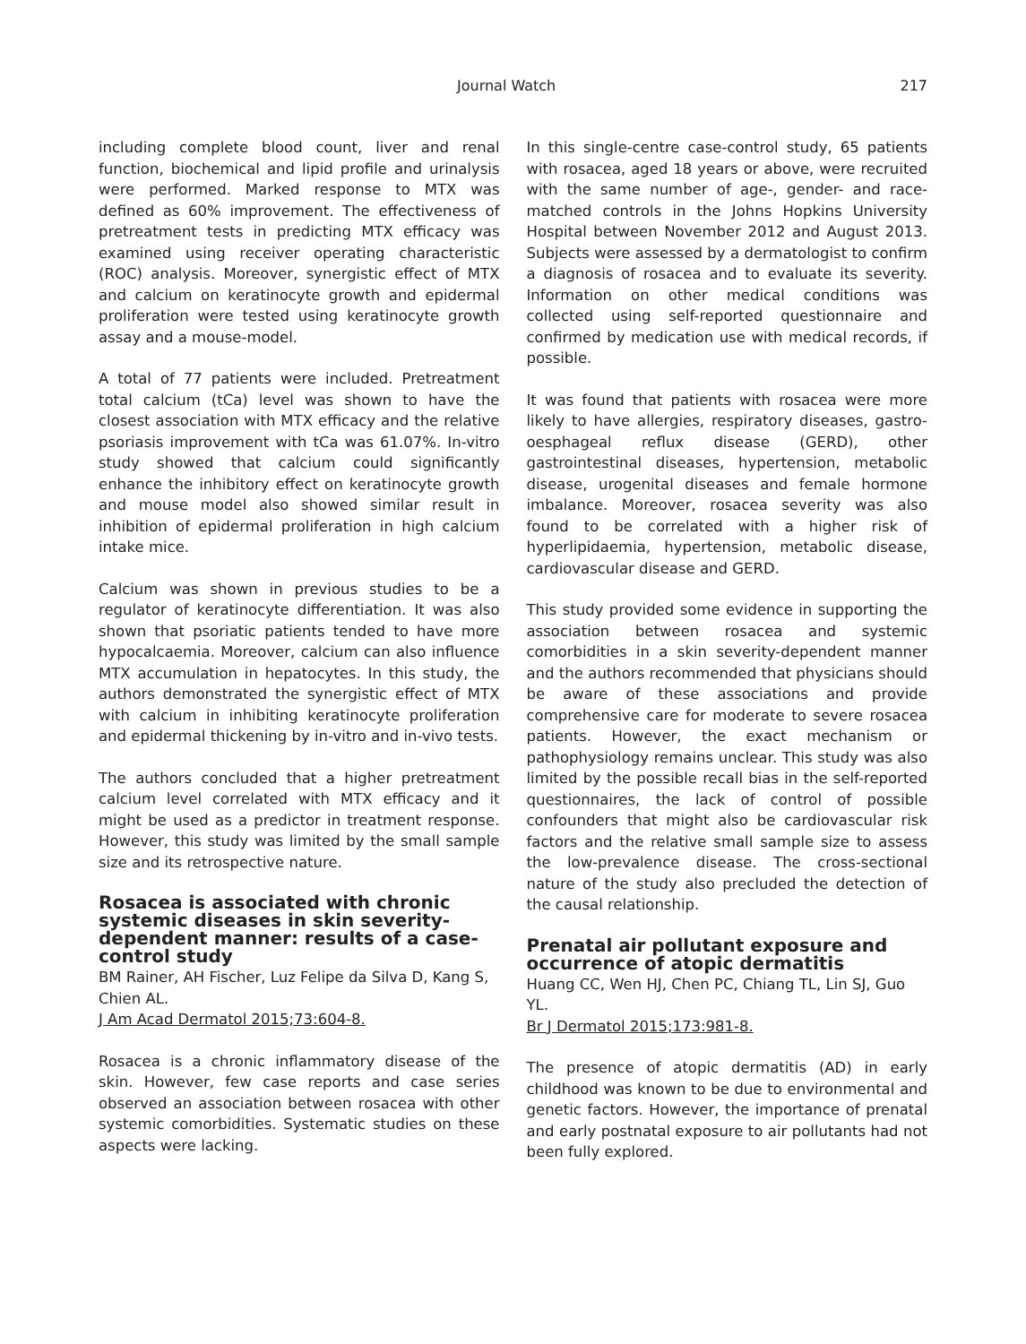Journal Watch 217
including complete blood count, liver and renal function, biochemical and lipid profile and urinalysis were performed. Marked response to MTX was defined as 60% improvement. The effectiveness of pretreatment tests in predicting MTX efficacy was examined using receiver operating characteristic (ROC) analysis. Moreover, synergistic effect of MTX and calcium on keratinocyte growth and epidermal proliferation were tested using keratinocyte growth assay and a mouse-model.
A total of 77 patients were included. Pretreatment total calcium (tCa) level was shown to have the closest association with MTX efficacy and the relative psoriasis improvement with tCa was 61.07%. In-vitro study showed that calcium could significantly enhance the inhibitory effect on keratinocyte growth and mouse model also showed similar result in inhibition of epidermal proliferation in high calcium intake mice.
Calcium was shown in previous studies to be a regulator of keratinocyte differentiation. It was also shown that psoriatic patients tended to have more hypocalcaemia. Moreover, calcium can also influence MTX accumulation in hepatocytes. In this study, the authors demonstrated the synergistic effect of MTX with calcium in inhibiting keratinocyte proliferation and epidermal thickening by in-vitro and in-vivo tests.
The authors concluded that a higher pretreatment calcium level correlated with MTX efficacy and it might be used as a predictor in treatment response. However, this study was limited by the small sample size and its retrospective nature.
Rosacea is associated with chronic systemic diseases in skin severity-dependent manner: results of a case-control study
BM Rainer, AH Fischer, Luz Felipe da Silva D, Kang S, Chien AL.
J Am Acad Dermatol 2015;73:604-8.
Rosacea is a chronic inflammatory disease of the skin. However, few case reports and case series observed an association between rosacea with other systemic comorbidities. Systematic studies on these aspects were lacking.
In this single-centre case-control study, 65 patients with rosacea, aged 18 years or above, were recruited with the same number of age-, gender- and race-matched controls in the Johns Hopkins University Hospital between November 2012 and August 2013. Subjects were assessed by a dermatologist to confirm a diagnosis of rosacea and to evaluate its severity. Information on other medical conditions was collected using self-reported questionnaire and confirmed by medication use with medical records, if possible.
It was found that patients with rosacea were more likely to have allergies, respiratory diseases, gastro-oesphageal reflux disease (GERD), other gastrointestinal diseases, hypertension, metabolic disease, urogenital diseases and female hormone imbalance. Moreover, rosacea severity was also found to be correlated with a higher risk of hyperlipidaemia, hypertension, metabolic disease, cardiovascular disease and GERD.
This study provided some evidence in supporting the association between rosacea and systemic comorbidities in a skin severity-dependent manner and the authors recommended that physicians should be aware of these associations and provide comprehensive care for moderate to severe rosacea patients. However, the exact mechanism or pathophysiology remains unclear. This study was also limited by the possible recall bias in the self-reported questionnaires, the lack of control of possible confounders that might also be cardiovascular risk factors and the relative small sample size to assess the low-prevalence disease. The cross-sectional nature of the study also precluded the detection of the causal relationship.
Prenatal air pollutant exposure and occurrence of atopic dermatitis
Huang CC, Wen HJ, Chen PC, Chiang TL, Lin SJ, Guo YL.
Br J Dermatol 2015;173:981-8.
The presence of atopic dermatitis (AD) in early childhood was known to be due to environmental and genetic factors. However, the importance of prenatal and early postnatal exposure to air pollutants had not been fully explored.